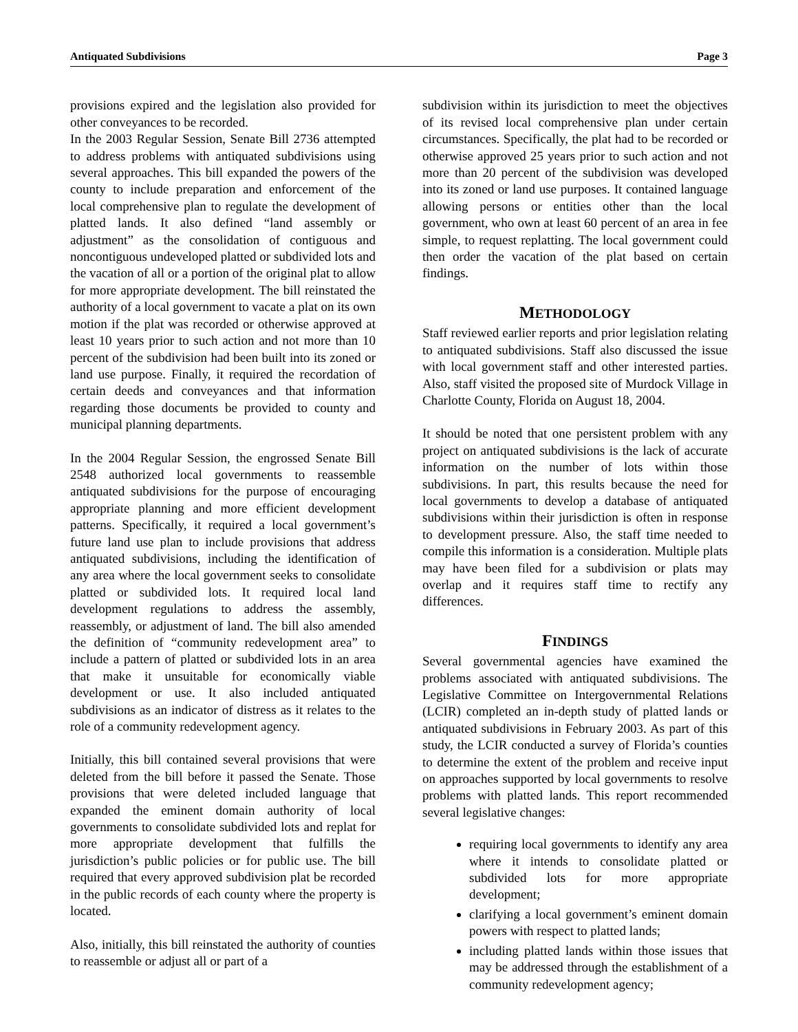Antiquated Subdivisions Page 3
provisions expired and the legislation also provided for other conveyances to be recorded.
In the 2003 Regular Session, Senate Bill 2736 attempted to address problems with antiquated subdivisions using several approaches. This bill expanded the powers of the county to include preparation and enforcement of the local comprehensive plan to regulate the development of platted lands. It also defined “land assembly or adjustment” as the consolidation of contiguous and noncontiguous undeveloped platted or subdivided lots and the vacation of all or a portion of the original plat to allow for more appropriate development. The bill reinstated the authority of a local government to vacate a plat on its own motion if the plat was recorded or otherwise approved at least 10 years prior to such action and not more than 10 percent of the subdivision had been built into its zoned or land use purpose. Finally, it required the recordation of certain deeds and conveyances and that information regarding those documents be provided to county and municipal planning departments.
In the 2004 Regular Session, the engrossed Senate Bill 2548 authorized local governments to reassemble antiquated subdivisions for the purpose of encouraging appropriate planning and more efficient development patterns. Specifically, it required a local government’s future land use plan to include provisions that address antiquated subdivisions, including the identification of any area where the local government seeks to consolidate platted or subdivided lots. It required local land development regulations to address the assembly, reassembly, or adjustment of land. The bill also amended the definition of “community redevelopment area” to include a pattern of platted or subdivided lots in an area that make it unsuitable for economically viable development or use. It also included antiquated subdivisions as an indicator of distress as it relates to the role of a community redevelopment agency.
Initially, this bill contained several provisions that were deleted from the bill before it passed the Senate. Those provisions that were deleted included language that expanded the eminent domain authority of local governments to consolidate subdivided lots and replat for more appropriate development that fulfills the jurisdiction’s public policies or for public use. The bill required that every approved subdivision plat be recorded in the public records of each county where the property is located.
Also, initially, this bill reinstated the authority of counties to reassemble or adjust all or part of a
subdivision within its jurisdiction to meet the objectives of its revised local comprehensive plan under certain circumstances. Specifically, the plat had to be recorded or otherwise approved 25 years prior to such action and not more than 20 percent of the subdivision was developed into its zoned or land use purposes. It contained language allowing persons or entities other than the local government, who own at least 60 percent of an area in fee simple, to request replatting. The local government could then order the vacation of the plat based on certain findings.
METHODOLOGY
Staff reviewed earlier reports and prior legislation relating to antiquated subdivisions. Staff also discussed the issue with local government staff and other interested parties. Also, staff visited the proposed site of Murdock Village in Charlotte County, Florida on August 18, 2004.
It should be noted that one persistent problem with any project on antiquated subdivisions is the lack of accurate information on the number of lots within those subdivisions. In part, this results because the need for local governments to develop a database of antiquated subdivisions within their jurisdiction is often in response to development pressure. Also, the staff time needed to compile this information is a consideration. Multiple plats may have been filed for a subdivision or plats may overlap and it requires staff time to rectify any differences.
FINDINGS
Several governmental agencies have examined the problems associated with antiquated subdivisions. The Legislative Committee on Intergovernmental Relations (LCIR) completed an in-depth study of platted lands or antiquated subdivisions in February 2003. As part of this study, the LCIR conducted a survey of Florida’s counties to determine the extent of the problem and receive input on approaches supported by local governments to resolve problems with platted lands. This report recommended several legislative changes:
requiring local governments to identify any area where it intends to consolidate platted or subdivided lots for more appropriate development;
clarifying a local government’s eminent domain powers with respect to platted lands;
including platted lands within those issues that may be addressed through the establishment of a community redevelopment agency;